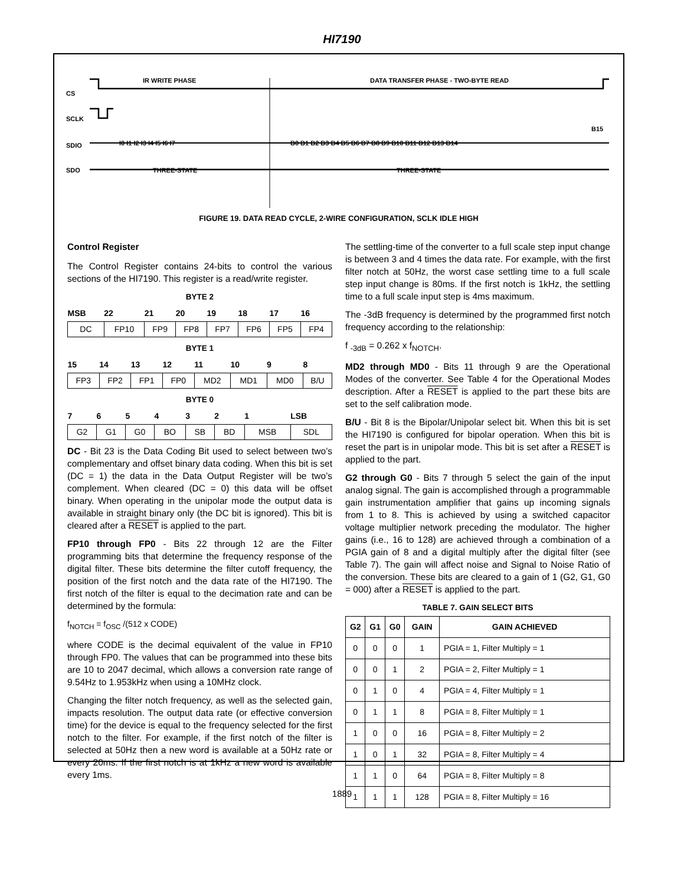HI7190
CS
SCLK
SDIO
SDO
IR WRITE PHASE
DATA TRANSFER PHASE - TWO-BYTE READ
THREE-STATE
THREE-STATE
I0 I1 I2 I3 I4 I5 I6 I7
B0 B1 B2 B3 B4 B5 B6 B7 B8 B9 B10 B11 B12 B13 B14
B15
FIGURE 19. DATA READ CYCLE, 2-WIRE CONFIGURATION, SCLK IDLE HIGH
Control Register
The Control Register contains 24-bits to control the various sections of the HI7190. This register is a read/write register.
BYTE 2
| MSB | 22 | 21 | 20 | 19 | 18 | 17 | 16 |
| --- | --- | --- | --- | --- | --- | --- | --- |
| DC | FP10 | FP9 | FP8 | FP7 | FP6 | FP5 | FP4 |
BYTE 1
| 15 | 14 | 13 | 12 | 11 | 10 | 9 | 8 |
| --- | --- | --- | --- | --- | --- | --- | --- |
| FP3 | FP2 | FP1 | FP0 | MD2 | MD1 | MD0 | B/U |
BYTE 0
| 7 | 6 | 5 | 4 | 3 | 2 | 1 | LSB |
| --- | --- | --- | --- | --- | --- | --- | --- |
| G2 | G1 | G0 | BO | SB | BD | MSB | SDL |
DC - Bit 23 is the Data Coding Bit used to select between two’s complementary and offset binary data coding. When this bit is set (DC = 1) the data in the Data Output Register will be two’s complement. When cleared (DC = 0) this data will be offset binary. When operating in the unipolar mode the output data is available in straight binary only (the DC bit is ignored). This bit is cleared after a RESET is applied to the part.
FP10 through FP0 - Bits 22 through 12 are the Filter programming bits that determine the frequency response of the digital filter. These bits determine the filter cutoff frequency, the position of the first notch and the data rate of the HI7190. The first notch of the filter is equal to the decimation rate and can be determined by the formula:
f<sub>NOTCH</sub> = f<sub>OSC</sub> /(512 x CODE)
where CODE is the decimal equivalent of the value in FP10 through FP0. The values that can be programmed into these bits are 10 to 2047 decimal, which allows a conversion rate range of 9.54Hz to 1.953kHz when using a 10MHz clock.
Changing the filter notch frequency, as well as the selected gain, impacts resolution. The output data rate (or effective conversion time) for the device is equal to the frequency selected for the first notch to the filter. For example, if the first notch of the filter is selected at 50Hz then a new word is available at a 50Hz rate or every 20ms. If the first notch is at 1kHz a new word is available every 1ms.
The settling-time of the converter to a full scale step input change is between 3 and 4 times the data rate. For example, with the first filter notch at 50Hz, the worst case settling time to a full scale step input change is 80ms. If the first notch is 1kHz, the settling time to a full scale input step is 4ms maximum.
The -3dB frequency is determined by the programmed first notch frequency according to the relationship:
f <sub>-3dB</sub> = 0.262 x f<sub>NOTCH</sub>.
MD2 through MD0 - Bits 11 through 9 are the Operational Modes of the converter. See Table 4 for the Operational Modes description. After a RESET is applied to the part these bits are set to the self calibration mode.
B/U - Bit 8 is the Bipolar/Unipolar select bit. When this bit is set the HI7190 is configured for bipolar operation. When this bit is reset the part is in unipolar mode. This bit is set after a RESET is applied to the part.
G2 through G0 - Bits 7 through 5 select the gain of the input analog signal. The gain is accomplished through a programmable gain instrumentation amplifier that gains up incoming signals from 1 to 8. This is achieved by using a switched capacitor voltage multiplier network preceding the modulator. The higher gains (i.e., 16 to 128) are achieved through a combination of a PGIA gain of 8 and a digital multiply after the digital filter (see Table 7). The gain will affect noise and Signal to Noise Ratio of the conversion. These bits are cleared to a gain of 1 (G2, G1, G0 = 000) after a RESET is applied to the part.
TABLE 7. GAIN SELECT BITS
| G2 | G1 | G0 | GAIN | GAIN ACHIEVED |
| --- | --- | --- | --- | --- |
| 0 | 0 | 0 | 1 | PGIA = 1, Filter Multiply = 1 |
| 0 | 0 | 1 | 2 | PGIA = 2, Filter Multiply = 1 |
| 0 | 1 | 0 | 4 | PGIA = 4, Filter Multiply = 1 |
| 0 | 1 | 1 | 8 | PGIA = 8, Filter Multiply = 1 |
| 1 | 0 | 0 | 16 | PGIA = 8, Filter Multiply = 2 |
| 1 | 0 | 1 | 32 | PGIA = 8, Filter Multiply = 4 |
| 1 | 1 | 0 | 64 | PGIA = 8, Filter Multiply = 8 |
| 1 | 1 | 1 | 128 | PGIA = 8, Filter Multiply = 16 |
1889